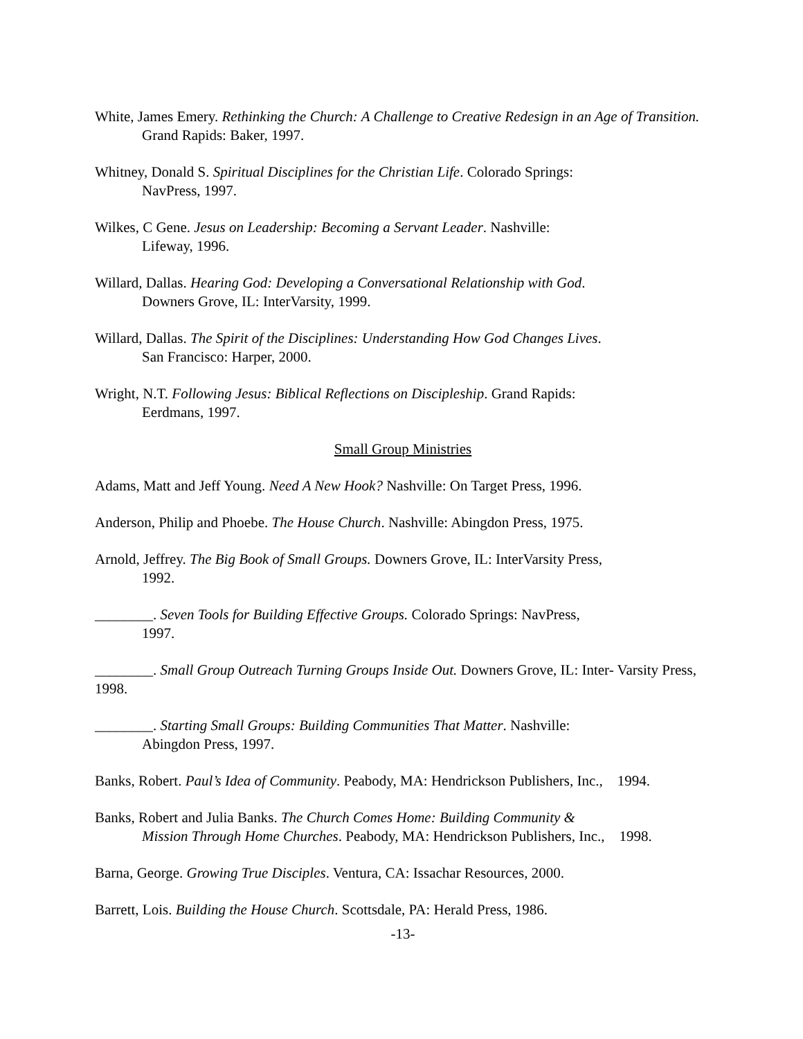White, James Emery. Rethinking the Church: A Challenge to Creative Redesign in an Age of Transition. Grand Rapids: Baker, 1997.
Whitney, Donald S. Spiritual Disciplines for the Christian Life. Colorado Springs:
NavPress, 1997.
Wilkes, C Gene. Jesus on Leadership: Becoming a Servant Leader. Nashville:
Lifeway, 1996.
Willard, Dallas. Hearing God: Developing a Conversational Relationship with God.
Downers Grove, IL: InterVarsity, 1999.
Willard, Dallas. The Spirit of the Disciplines: Understanding How God Changes Lives.
San Francisco: Harper, 2000.
Wright, N.T. Following Jesus: Biblical Reflections on Discipleship. Grand Rapids:
Eerdmans, 1997.
Small Group Ministries
Adams, Matt and Jeff Young. Need A New Hook? Nashville: On Target Press, 1996.
Anderson, Philip and Phoebe. The House Church. Nashville: Abingdon Press, 1975.
Arnold, Jeffrey. The Big Book of Small Groups. Downers Grove, IL: InterVarsity Press,
1992.
________. Seven Tools for Building Effective Groups. Colorado Springs: NavPress,
1997.
________. Small Group Outreach Turning Groups Inside Out. Downers Grove, IL: Inter- Varsity Press, 1998.
________. Starting Small Groups: Building Communities That Matter. Nashville:
Abingdon Press, 1997.
Banks, Robert. Paul’s Idea of Community. Peabody, MA: Hendrickson Publishers, Inc., 1994.
Banks, Robert and Julia Banks. The Church Comes Home: Building Community &
Mission Through Home Churches. Peabody, MA: Hendrickson Publishers, Inc., 1998.
Barna, George. Growing True Disciples. Ventura, CA: Issachar Resources, 2000.
Barrett, Lois. Building the House Church. Scottsdale, PA: Herald Press, 1986.
-13-